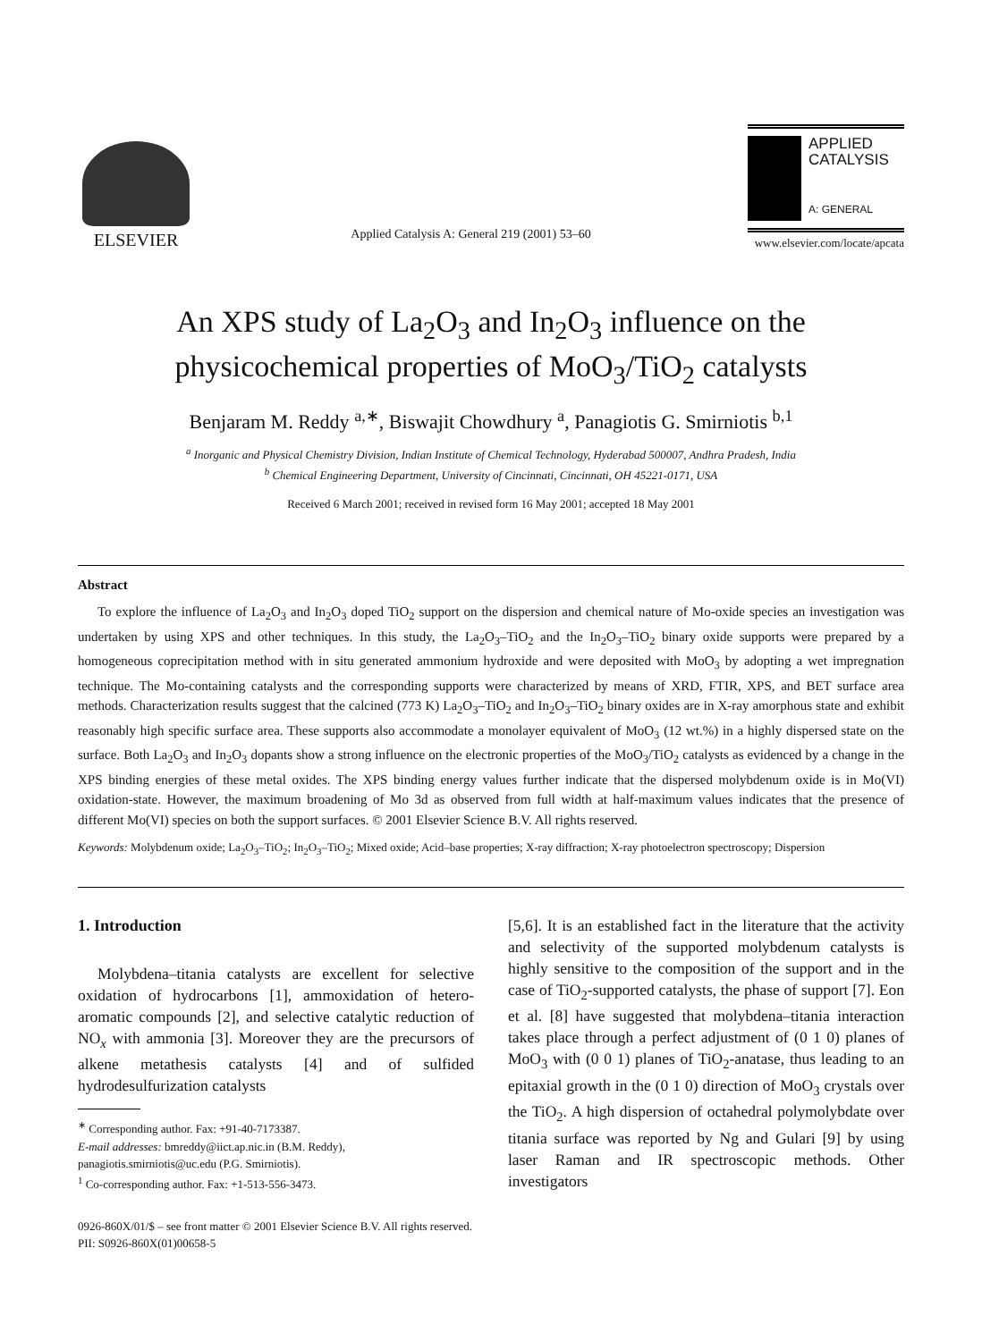ELSEVIER
Applied Catalysis A: General 219 (2001) 53–60
APPLIED
CATALYSIS
A: GENERAL
www.elsevier.com/locate/apcata
An XPS study of La<sub>2</sub>O<sub>3</sub> and In<sub>2</sub>O<sub>3</sub> influence on the
physicochemical properties of MoO<sub>3</sub>/TiO<sub>2</sub> catalysts
Benjaram M. Reddy <sup>a,∗</sup>, Biswajit Chowdhury <sup>a</sup>, Panagiotis G. Smirniotis <sup>b,1</sup>
<sup>a</sup> Inorganic and Physical Chemistry Division, Indian Institute of Chemical Technology, Hyderabad 500007, Andhra Pradesh, India
<sup>b</sup> Chemical Engineering Department, University of Cincinnati, Cincinnati, OH 45221-0171, USA
Received 6 March 2001; received in revised form 16 May 2001; accepted 18 May 2001
Abstract
To explore the influence of La<sub>2</sub>O<sub>3</sub> and In<sub>2</sub>O<sub>3</sub> doped TiO<sub>2</sub> support on the dispersion and chemical nature of Mo-oxide species an investigation was undertaken by using XPS and other techniques. In this study, the La<sub>2</sub>O<sub>3</sub>–TiO<sub>2</sub> and the In<sub>2</sub>O<sub>3</sub>–TiO<sub>2</sub> binary oxide supports were prepared by a homogeneous coprecipitation method with in situ generated ammonium hydroxide and were deposited with MoO<sub>3</sub> by adopting a wet impregnation technique. The Mo-containing catalysts and the corresponding supports were characterized by means of XRD, FTIR, XPS, and BET surface area methods. Characterization results suggest that the calcined (773 K) La<sub>2</sub>O<sub>3</sub>–TiO<sub>2</sub> and In<sub>2</sub>O<sub>3</sub>–TiO<sub>2</sub> binary oxides are in X-ray amorphous state and exhibit reasonably high specific surface area. These supports also accommodate a monolayer equivalent of MoO<sub>3</sub> (12 wt.%) in a highly dispersed state on the surface. Both La<sub>2</sub>O<sub>3</sub> and In<sub>2</sub>O<sub>3</sub> dopants show a strong influence on the electronic properties of the MoO<sub>3</sub>/TiO<sub>2</sub> catalysts as evidenced by a change in the XPS binding energies of these metal oxides. The XPS binding energy values further indicate that the dispersed molybdenum oxide is in Mo(VI) oxidation-state. However, the maximum broadening of Mo 3d as observed from full width at half-maximum values indicates that the presence of different Mo(VI) species on both the support surfaces. © 2001 Elsevier Science B.V. All rights reserved.
Keywords: Molybdenum oxide; La<sub>2</sub>O<sub>3</sub>–TiO<sub>2</sub>; In<sub>2</sub>O<sub>3</sub>–TiO<sub>2</sub>; Mixed oxide; Acid–base properties; X-ray diffraction; X-ray photoelectron spectroscopy; Dispersion
1. Introduction
Molybdena–titania catalysts are excellent for selective oxidation of hydrocarbons [1], ammoxidation of hetero-aromatic compounds [2], and selective catalytic reduction of NO<sub>x</sub> with ammonia [3]. Moreover they are the precursors of alkene metathesis catalysts [4] and of sulfided hydrodesulfurization catalysts
<sup>∗</sup> Corresponding author. Fax: +91-40-7173387.
E-mail addresses: bmreddy@iict.ap.nic.in (B.M. Reddy),
panagiotis.smirniotis@uc.edu (P.G. Smirniotis).
<sup>1</sup> Co-corresponding author. Fax: +1-513-556-3473.
[5,6]. It is an established fact in the literature that the activity and selectivity of the supported molybdenum catalysts is highly sensitive to the composition of the support and in the case of TiO<sub>2</sub>-supported catalysts, the phase of support [7]. Eon et al. [8] have suggested that molybdena–titania interaction takes place through a perfect adjustment of (0 1 0) planes of MoO<sub>3</sub> with (0 0 1) planes of TiO<sub>2</sub>-anatase, thus leading to an epitaxial growth in the (0 1 0) direction of MoO<sub>3</sub> crystals over the TiO<sub>2</sub>. A high dispersion of octahedral polymolybdate over titania surface was reported by Ng and Gulari [9] by using laser Raman and IR spectroscopic methods. Other investigators
0926-860X/01/$ – see front matter © 2001 Elsevier Science B.V. All rights reserved.
PII: S0926-860X(01)00658-5